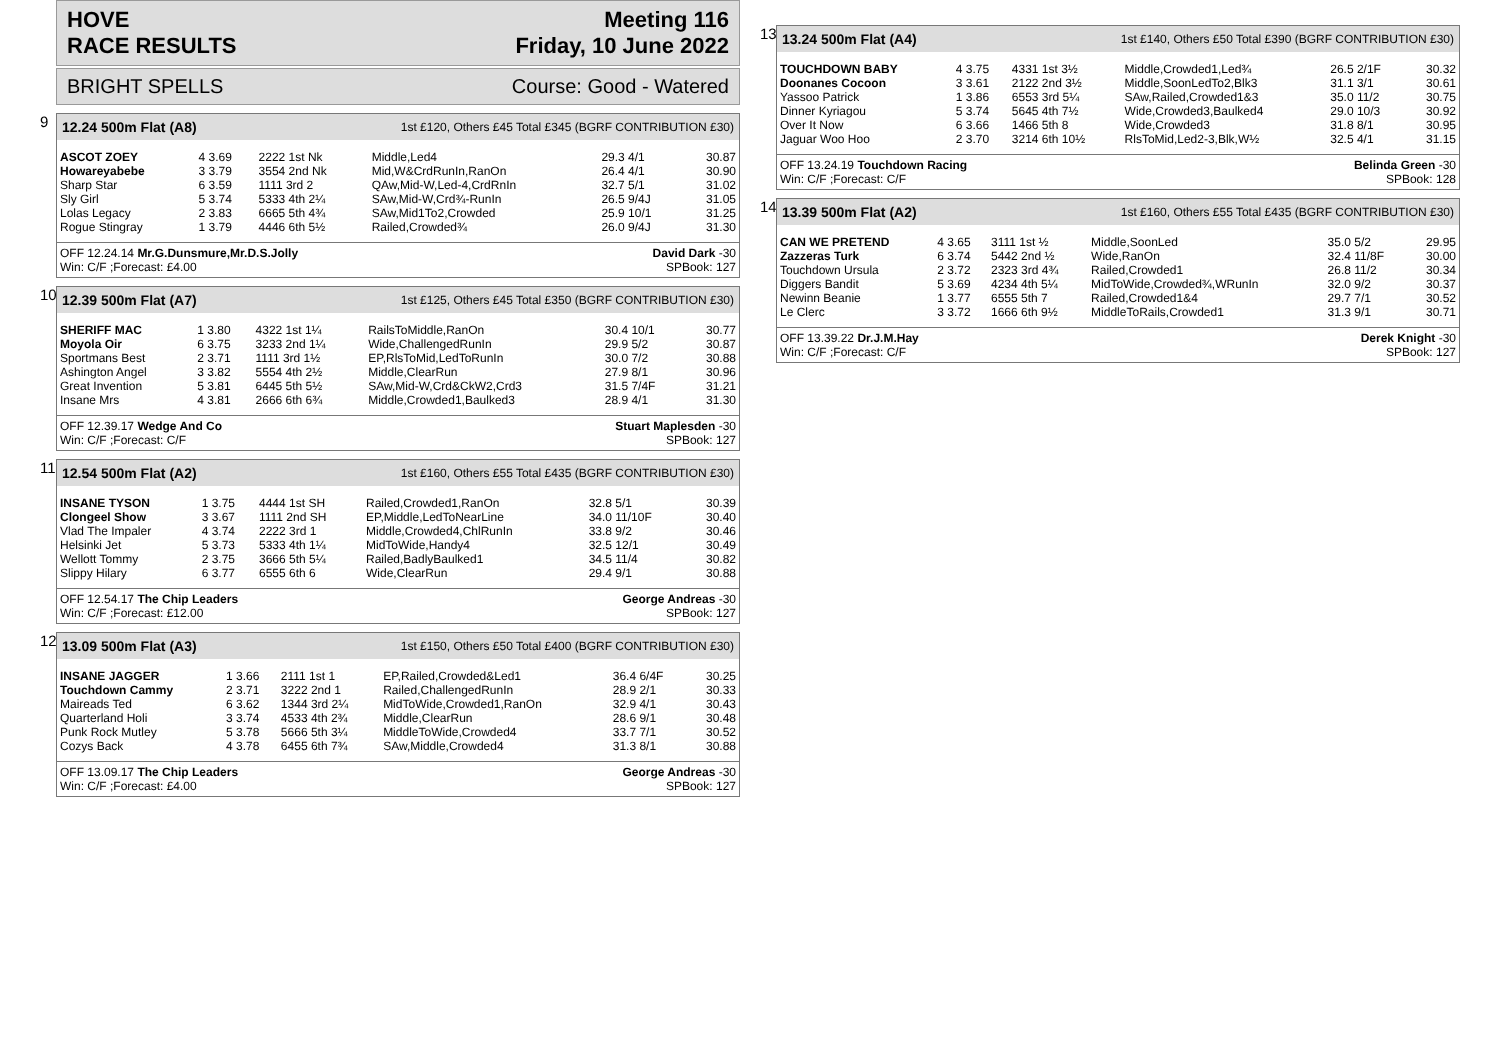HOVE Meeting 116
RACE RESULTS Friday, 10 June 2022
BRIGHT SPELLS Course: Good - Watered
9
12.24 500m Flat (A8) 1st £120, Others £45 Total £345 (BGRF CONTRIBUTION £30)
| ASCOT ZOEY | 4 3.69 | 2222 1st Nk | Middle,Led4 | 29.3 4/1 | 30.87 |
| Howareyabebe | 3 3.79 | 3554 2nd Nk | Mid,W&CrdRunIn,RanOn | 26.4 4/1 | 30.90 |
| Sharp Star | 6 3.59 | 1111 3rd 2 | QAw,Mid-W,Led-4,CrdRnIn | 32.7 5/1 | 31.02 |
| Sly Girl | 5 3.74 | 5333 4th 2¼ | SAw,Mid-W,Crd¾-RunIn | 26.5 9/4J | 31.05 |
| Lolas Legacy | 2 3.83 | 6665 5th 4¾ | SAw,Mid1To2,Crowded | 25.9 10/1 | 31.25 |
| Rogue Stingray | 1 3.79 | 4446 6th 5½ | Railed,Crowded¾ | 26.0 9/4J | 31.30 |
OFF 12.24.14 Mr.G.Dunsmure,Mr.D.S.Jolly David Dark -30 Win: C/F ;Forecast: £4.00 SPBook: 127
10
12.39 500m Flat (A7) 1st £125, Others £45 Total £350 (BGRF CONTRIBUTION £30)
| SHERIFF MAC | 1 3.80 | 4322 1st 1¼ | RailsToMiddle,RanOn | 30.4 10/1 | 30.77 |
| Moyola Oir | 6 3.75 | 3233 2nd 1¼ | Wide,ChallengedRunIn | 29.9 5/2 | 30.87 |
| Sportmans Best | 2 3.71 | 1111 3rd 1½ | EP,RlsToMid,LedToRunIn | 30.0 7/2 | 30.88 |
| Ashington Angel | 3 3.82 | 5554 4th 2½ | Middle,ClearRun | 27.9 8/1 | 30.96 |
| Great Invention | 5 3.81 | 6445 5th 5½ | SAw,Mid-W,Crd&CkW2,Crd3 | 31.5 7/4F | 31.21 |
| Insane Mrs | 4 3.81 | 2666 6th 6¾ | Middle,Crowded1,Baulked3 | 28.9 4/1 | 31.30 |
OFF 12.39.17 Wedge And Co Stuart Maplesden -30 Win: C/F ;Forecast: C/F SPBook: 127
11
12.54 500m Flat (A2) 1st £160, Others £55 Total £435 (BGRF CONTRIBUTION £30)
| INSANE TYSON | 1 3.75 | 4444 1st SH | Railed,Crowded1,RanOn | 32.8 5/1 | 30.39 |
| Clongeel Show | 3 3.67 | 1111 2nd SH | EP,Middle,LedToNearLine | 34.0 11/10F | 30.40 |
| Vlad The Impaler | 4 3.74 | 2222 3rd 1 | Middle,Crowded4,ChlRunIn | 33.8 9/2 | 30.46 |
| Helsinki Jet | 5 3.73 | 5333 4th 1¼ | MidToWide,Handy4 | 32.5 12/1 | 30.49 |
| Wellott Tommy | 2 3.75 | 3666 5th 5¼ | Railed,BadlyBaulked1 | 34.5 11/4 | 30.82 |
| Slippy Hilary | 6 3.77 | 6555 6th 6 | Wide,ClearRun | 29.4 9/1 | 30.88 |
OFF 12.54.17 The Chip Leaders George Andreas -30 Win: C/F ;Forecast: £12.00 SPBook: 127
12
13.09 500m Flat (A3) 1st £150, Others £50 Total £400 (BGRF CONTRIBUTION £30)
| INSANE JAGGER | 1 3.66 | 2111 1st 1 | EP,Railed,Crowded&Led1 | 36.4 6/4F | 30.25 |
| Touchdown Cammy | 2 3.71 | 3222 2nd 1 | Railed,ChallengedRunIn | 28.9 2/1 | 30.33 |
| Maireads Ted | 6 3.62 | 1344 3rd 2¼ | MidToWide,Crowded1,RanOn | 32.9 4/1 | 30.43 |
| Quarterland Holi | 3 3.74 | 4533 4th 2¾ | Middle,ClearRun | 28.6 9/1 | 30.48 |
| Punk Rock Mutley | 5 3.78 | 5666 5th 3¼ | MiddleToWide,Crowded4 | 33.7 7/1 | 30.52 |
| Cozys Back | 4 3.78 | 6455 6th 7¾ | SAw,Middle,Crowded4 | 31.3 8/1 | 30.88 |
OFF 13.09.17 The Chip Leaders George Andreas -30 Win: C/F ;Forecast: £4.00 SPBook: 127
13
13.24 500m Flat (A4) 1st £140, Others £50 Total £390 (BGRF CONTRIBUTION £30)
| TOUCHDOWN BABY | 4 3.75 | 4331 1st 3½ | Middle,Crowded1,Led¾ | 26.5 2/1F | 30.32 |
| Doonanes Cocoon | 3 3.61 | 2122 2nd 3½ | Middle,SoonLedTo2,Blk3 | 31.1 3/1 | 30.61 |
| Yassoo Patrick | 1 3.86 | 6553 3rd 5¼ | SAw,Railed,Crowded1&3 | 35.0 11/2 | 30.75 |
| Dinner Kyriagou | 5 3.74 | 5645 4th 7½ | Wide,Crowded3,Baulked4 | 29.0 10/3 | 30.92 |
| Over It Now | 6 3.66 | 1466 5th 8 | Wide,Crowded3 | 31.8 8/1 | 30.95 |
| Jaguar Woo Hoo | 2 3.70 | 3214 6th 10½ | RlsToMid,Led2-3,Blk,W½ | 32.5 4/1 | 31.15 |
OFF 13.24.19 Touchdown Racing Belinda Green -30 Win: C/F ;Forecast: C/F SPBook: 128
14
13.39 500m Flat (A2) 1st £160, Others £55 Total £435 (BGRF CONTRIBUTION £30)
| CAN WE PRETEND | 4 3.65 | 3111 1st ½ | Middle,SoonLed | 35.0 5/2 | 29.95 |
| Zazzeras Turk | 6 3.74 | 5442 2nd ½ | Wide,RanOn | 32.4 11/8F | 30.00 |
| Touchdown Ursula | 2 3.72 | 2323 3rd 4¾ | Railed,Crowded1 | 26.8 11/2 | 30.34 |
| Diggers Bandit | 5 3.69 | 4234 4th 5¼ | MidToWide,Crowded¾,WRunIn | 32.0 9/2 | 30.37 |
| Newinn Beanie | 1 3.77 | 6555 5th 7 | Railed,Crowded1&4 | 29.7 7/1 | 30.52 |
| Le Clerc | 3 3.72 | 1666 6th 9½ | MiddleToRails,Crowded1 | 31.3 9/1 | 30.71 |
OFF 13.39.22 Dr.J.M.Hay Derek Knight -30 Win: C/F ;Forecast: C/F SPBook: 127